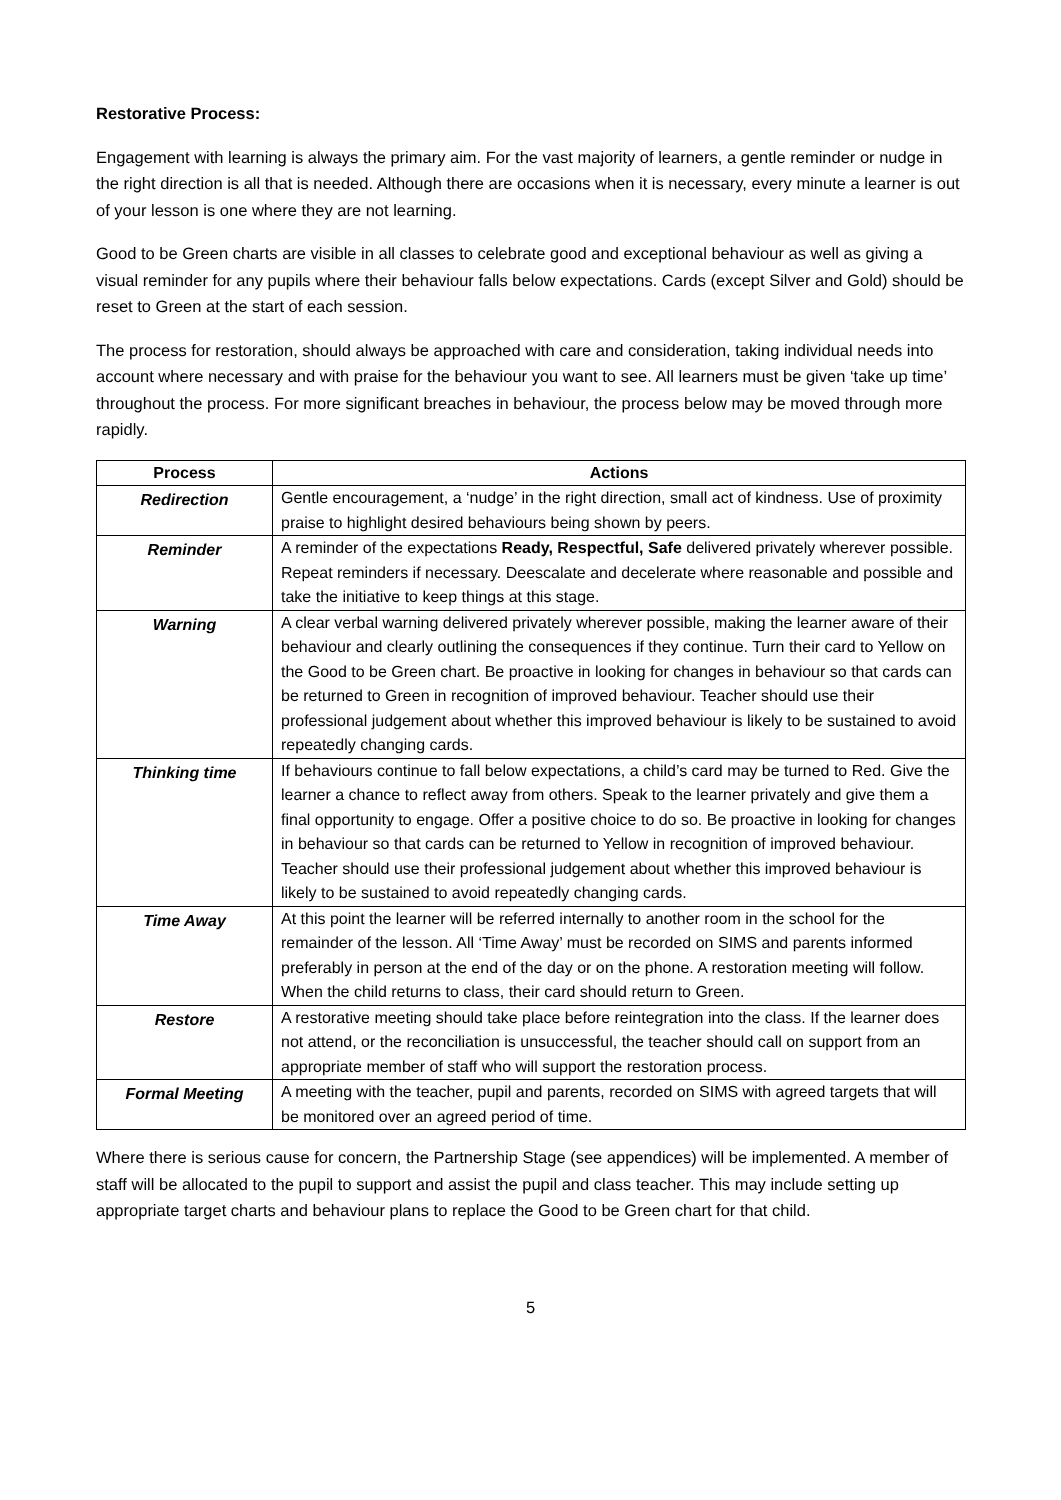Restorative Process:
Engagement with learning is always the primary aim. For the vast majority of learners, a gentle reminder or nudge in the right direction is all that is needed. Although there are occasions when it is necessary, every minute a learner is out of your lesson is one where they are not learning.
Good to be Green charts are visible in all classes to celebrate good and exceptional behaviour as well as giving a visual reminder for any pupils where their behaviour falls below expectations. Cards (except Silver and Gold) should be reset to Green at the start of each session.
The process for restoration, should always be approached with care and consideration, taking individual needs into account where necessary and with praise for the behaviour you want to see. All learners must be given ‘take up time’ throughout the process. For more significant breaches in behaviour, the process below may be moved through more rapidly.
| Process | Actions |
| --- | --- |
| Redirection | Gentle encouragement, a ‘nudge’ in the right direction, small act of kindness. Use of proximity praise to highlight desired behaviours being shown by peers. |
| Reminder | A reminder of the expectations Ready, Respectful, Safe delivered privately wherever possible. Repeat reminders if necessary. Deescalate and decelerate where reasonable and possible and take the initiative to keep things at this stage. |
| Warning | A clear verbal warning delivered privately wherever possible, making the learner aware of their behaviour and clearly outlining the consequences if they continue. Turn their card to Yellow on the Good to be Green chart. Be proactive in looking for changes in behaviour so that cards can be returned to Green in recognition of improved behaviour. Teacher should use their professional judgement about whether this improved behaviour is likely to be sustained to avoid repeatedly changing cards. |
| Thinking time | If behaviours continue to fall below expectations, a child’s card may be turned to Red. Give the learner a chance to reflect away from others. Speak to the learner privately and give them a final opportunity to engage. Offer a positive choice to do so. Be proactive in looking for changes in behaviour so that cards can be returned to Yellow in recognition of improved behaviour. Teacher should use their professional judgement about whether this improved behaviour is likely to be sustained to avoid repeatedly changing cards. |
| Time Away | At this point the learner will be referred internally to another room in the school for the remainder of the lesson. All ‘Time Away’ must be recorded on SIMS and parents informed preferably in person at the end of the day or on the phone. A restoration meeting will follow. When the child returns to class, their card should return to Green. |
| Restore | A restorative meeting should take place before reintegration into the class. If the learner does not attend, or the reconciliation is unsuccessful, the teacher should call on support from an appropriate member of staff who will support the restoration process. |
| Formal Meeting | A meeting with the teacher, pupil and parents, recorded on SIMS with agreed targets that will be monitored over an agreed period of time. |
Where there is serious cause for concern, the Partnership Stage (see appendices) will be implemented. A member of staff will be allocated to the pupil to support and assist the pupil and class teacher. This may include setting up appropriate target charts and behaviour plans to replace the Good to be Green chart for that child.
5